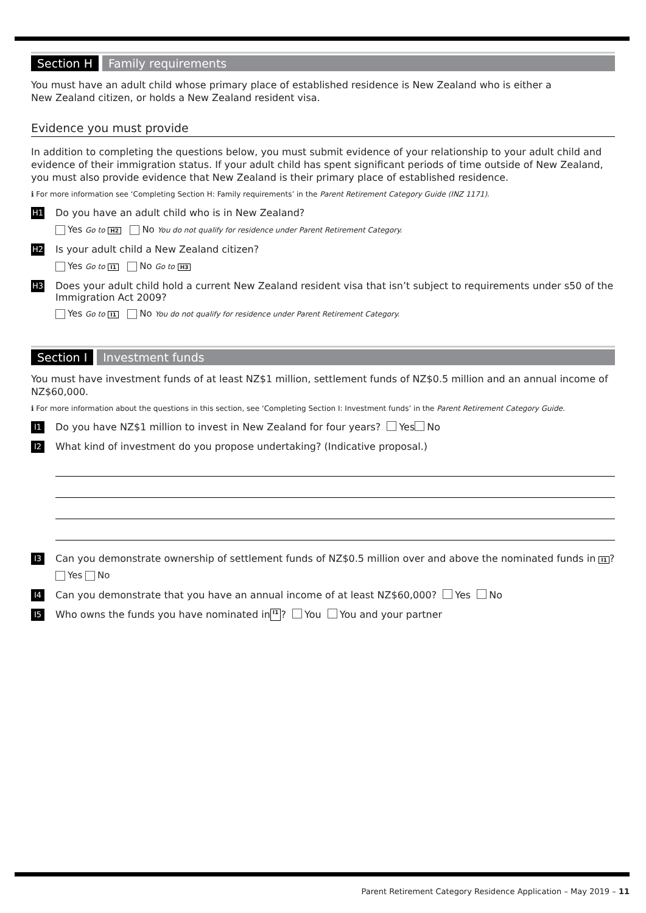Section H Family requirements
You must have an adult child whose primary place of established residence is New Zealand who is either a
New Zealand citizen, or holds a New Zealand resident visa.
Evidence you must provide
In addition to completing the questions below, you must submit evidence of your relationship to your adult child and evidence of their immigration status. If your adult child has spent significant periods of time outside of New Zealand, you must also provide evidence that New Zealand is their primary place of established residence.
ℹ For more information see ‘Completing Section H: Family requirements’ in the Parent Retirement Category Guide (INZ 1171).
H1 Do you have an adult child who is in New Zealand?
Yes Go to H2 No You do not qualify for residence under Parent Retirement Category.
H2 Is your adult child a New Zealand citizen?
Yes Go to I1 No Go to H3
H3 Does your adult child hold a current New Zealand resident visa that isn’t subject to requirements under s50 of the Immigration Act 2009?
Yes Go to I1 No You do not qualify for residence under Parent Retirement Category.
Section I Investment funds
You must have investment funds of at least NZ$1 million, settlement funds of NZ$0.5 million and an annual income of NZ$60,000.
ℹ For more information about the questions in this section, see ‘Completing Section I: Investment funds’ in the Parent Retirement Category Guide.
I1 Do you have NZ$1 million to invest in New Zealand for four years? Yes No
I2 What kind of investment do you propose undertaking? (Indicative proposal.)
I3 Can you demonstrate ownership of settlement funds of NZ$0.5 million over and above the nominated funds in I1?
Yes No
I4 Can you demonstrate that you have an annual income of at least NZ$60,000? Yes No
I5 Who owns the funds you have nominated in I1? You You and your partner
Parent Retirement Category Residence Application – May 2019 – 11